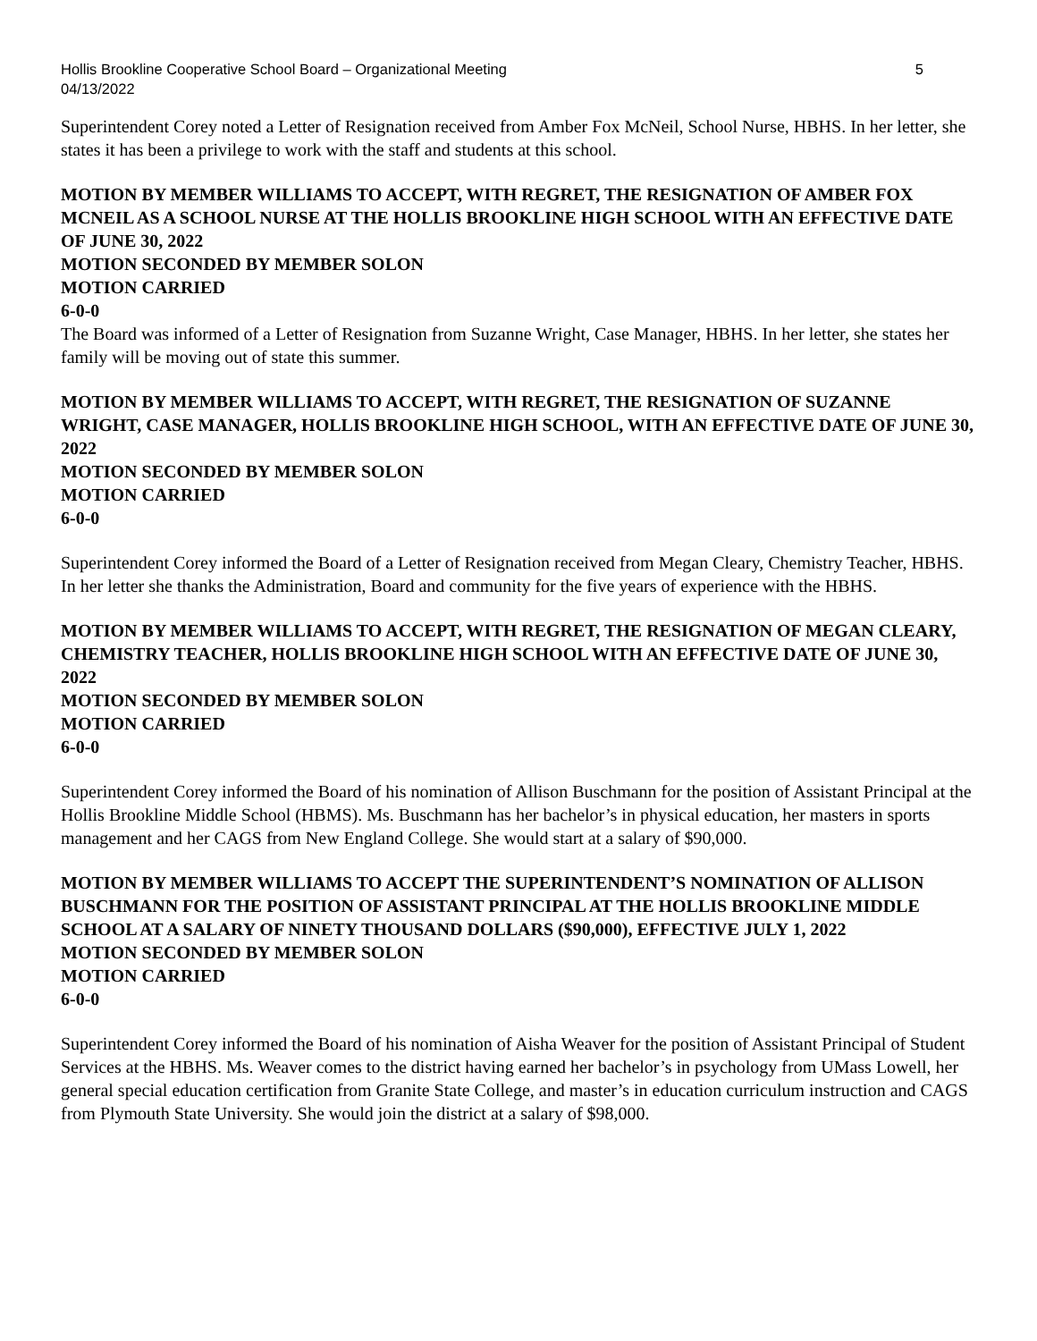Hollis Brookline Cooperative School Board – Organizational Meeting
04/13/2022 5
Superintendent Corey noted a Letter of Resignation received from Amber Fox McNeil, School Nurse, HBHS. In her letter, she states it has been a privilege to work with the staff and students at this school.
MOTION BY MEMBER WILLIAMS TO ACCEPT, WITH REGRET, THE RESIGNATION OF AMBER FOX MCNEIL AS A SCHOOL NURSE AT THE HOLLIS BROOKLINE HIGH SCHOOL WITH AN EFFECTIVE DATE OF JUNE 30, 2022
MOTION SECONDED BY MEMBER SOLON
MOTION CARRIED
6-0-0
The Board was informed of a Letter of Resignation from Suzanne Wright, Case Manager, HBHS. In her letter, she states her family will be moving out of state this summer.
MOTION BY MEMBER WILLIAMS TO ACCEPT, WITH REGRET, THE RESIGNATION OF SUZANNE WRIGHT, CASE MANAGER, HOLLIS BROOKLINE HIGH SCHOOL, WITH AN EFFECTIVE DATE OF JUNE 30, 2022
MOTION SECONDED BY MEMBER SOLON
MOTION CARRIED
6-0-0
Superintendent Corey informed the Board of a Letter of Resignation received from Megan Cleary, Chemistry Teacher, HBHS. In her letter she thanks the Administration, Board and community for the five years of experience with the HBHS.
MOTION BY MEMBER WILLIAMS TO ACCEPT, WITH REGRET, THE RESIGNATION OF MEGAN CLEARY, CHEMISTRY TEACHER, HOLLIS BROOKLINE HIGH SCHOOL WITH AN EFFECTIVE DATE OF JUNE 30, 2022
MOTION SECONDED BY MEMBER SOLON
MOTION CARRIED
6-0-0
Superintendent Corey informed the Board of his nomination of Allison Buschmann for the position of Assistant Principal at the Hollis Brookline Middle School (HBMS). Ms. Buschmann has her bachelor’s in physical education, her masters in sports management and her CAGS from New England College. She would start at a salary of $90,000.
MOTION BY MEMBER WILLIAMS TO ACCEPT THE SUPERINTENDENT’S NOMINATION OF ALLISON BUSCHMANN FOR THE POSITION OF ASSISTANT PRINCIPAL AT THE HOLLIS BROOKLINE MIDDLE SCHOOL AT A SALARY OF NINETY THOUSAND DOLLARS ($90,000), EFFECTIVE JULY 1, 2022
MOTION SECONDED BY MEMBER SOLON
MOTION CARRIED
6-0-0
Superintendent Corey informed the Board of his nomination of Aisha Weaver for the position of Assistant Principal of Student Services at the HBHS. Ms. Weaver comes to the district having earned her bachelor’s in psychology from UMass Lowell, her general special education certification from Granite State College, and master’s in education curriculum instruction and CAGS from Plymouth State University. She would join the district at a salary of $98,000.